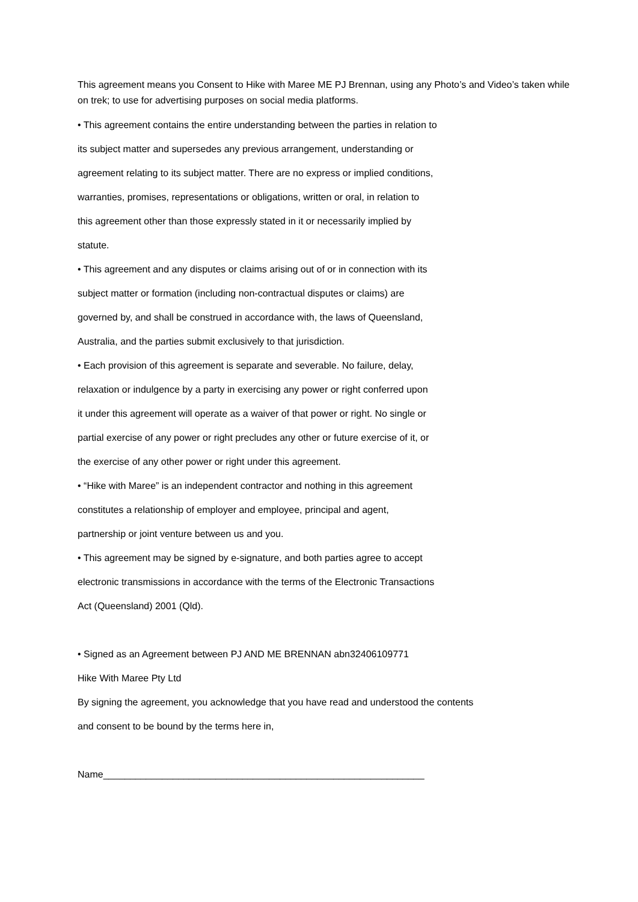This agreement means you Consent to Hike with Maree ME PJ Brennan, using any Photo’s and Video’s taken while on trek; to use for advertising purposes on social media platforms.
• This agreement contains the entire understanding between the parties in relation to
its subject matter and supersedes any previous arrangement, understanding or
agreement relating to its subject matter. There are no express or implied conditions,
warranties, promises, representations or obligations, written or oral, in relation to
this agreement other than those expressly stated in it or necessarily implied by
statute.
• This agreement and any disputes or claims arising out of or in connection with its
subject matter or formation (including non-contractual disputes or claims) are
governed by, and shall be construed in accordance with, the laws of Queensland,
Australia, and the parties submit exclusively to that jurisdiction.
• Each provision of this agreement is separate and severable. No failure, delay,
relaxation or indulgence by a party in exercising any power or right conferred upon
it under this agreement will operate as a waiver of that power or right. No single or
partial exercise of any power or right precludes any other or future exercise of it, or
the exercise of any other power or right under this agreement.
• “Hike with Maree” is an independent contractor and nothing in this agreement
constitutes a relationship of employer and employee, principal and agent,
partnership or joint venture between us and you.
• This agreement may be signed by e-signature, and both parties agree to accept
electronic transmissions in accordance with the terms of the Electronic Transactions
Act (Queensland) 2001 (Qld).
• Signed as an Agreement between PJ AND ME BRENNAN abn32406109771
Hike With Maree Pty Ltd
By signing the agreement, you acknowledge that you have read and understood the contents
and consent to be bound by the terms here in,
Name____________________________________________________________